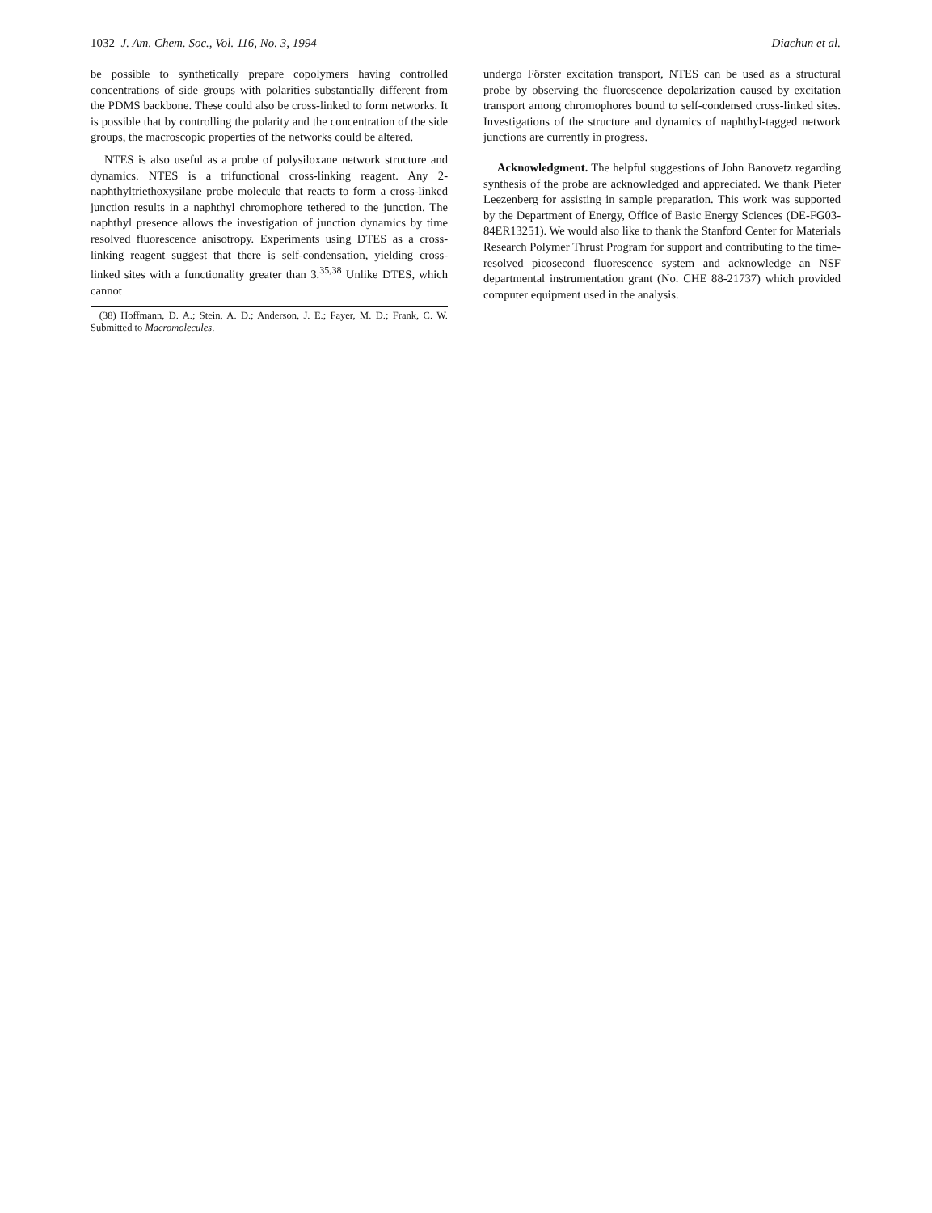1032 J. Am. Chem. Soc., Vol. 116, No. 3, 1994 Diachun et al.
be possible to synthetically prepare copolymers having controlled concentrations of side groups with polarities substantially different from the PDMS backbone. These could also be cross-linked to form networks. It is possible that by controlling the polarity and the concentration of the side groups, the macroscopic properties of the networks could be altered.
NTES is also useful as a probe of polysiloxane network structure and dynamics. NTES is a trifunctional cross-linking reagent. Any 2-naphthyltriethoxysilane probe molecule that reacts to form a cross-linked junction results in a naphthyl chromophore tethered to the junction. The naphthyl presence allows the investigation of junction dynamics by time resolved fluorescence anisotropy. Experiments using DTES as a cross-linking reagent suggest that there is self-condensation, yielding cross-linked sites with a functionality greater than 3.<sup>35,38</sup> Unlike DTES, which cannot
(38) Hoffmann, D. A.; Stein, A. D.; Anderson, J. E.; Fayer, M. D.; Frank, C. W. Submitted to Macromolecules.
undergo Förster excitation transport, NTES can be used as a structural probe by observing the fluorescence depolarization caused by excitation transport among chromophores bound to self-condensed cross-linked sites. Investigations of the structure and dynamics of naphthyl-tagged network junctions are currently in progress.
Acknowledgment. The helpful suggestions of John Banovetz regarding synthesis of the probe are acknowledged and appreciated. We thank Pieter Leezenberg for assisting in sample preparation. This work was supported by the Department of Energy, Office of Basic Energy Sciences (DE-FG03-84ER13251). We would also like to thank the Stanford Center for Materials Research Polymer Thrust Program for support and contributing to the time-resolved picosecond fluorescence system and acknowledge an NSF departmental instrumentation grant (No. CHE 88-21737) which provided computer equipment used in the analysis.